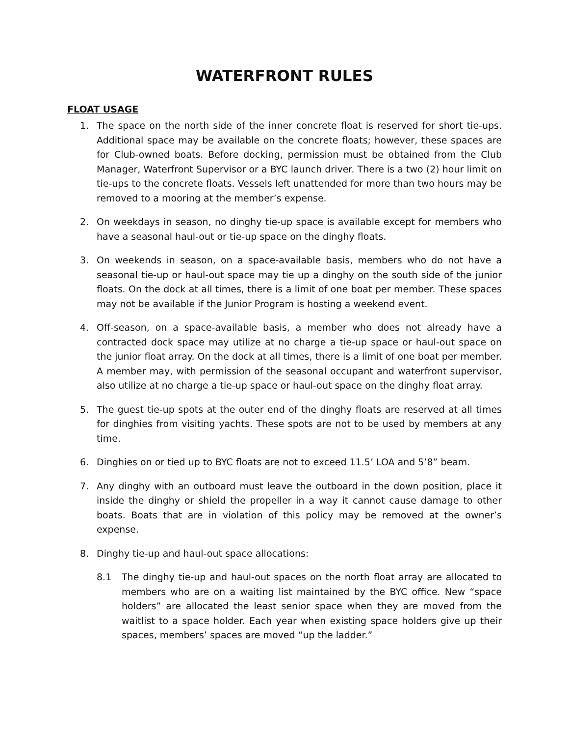WATERFRONT RULES
FLOAT USAGE
1. The space on the north side of the inner concrete float is reserved for short tie-ups. Additional space may be available on the concrete floats; however, these spaces are for Club-owned boats. Before docking, permission must be obtained from the Club Manager, Waterfront Supervisor or a BYC launch driver. There is a two (2) hour limit on tie-ups to the concrete floats. Vessels left unattended for more than two hours may be removed to a mooring at the member’s expense.
2. On weekdays in season, no dinghy tie-up space is available except for members who have a seasonal haul-out or tie-up space on the dinghy floats.
3. On weekends in season, on a space-available basis, members who do not have a seasonal tie-up or haul-out space may tie up a dinghy on the south side of the junior floats. On the dock at all times, there is a limit of one boat per member. These spaces may not be available if the Junior Program is hosting a weekend event.
4. Off-season, on a space-available basis, a member who does not already have a contracted dock space may utilize at no charge a tie-up space or haul-out space on the junior float array. On the dock at all times, there is a limit of one boat per member. A member may, with permission of the seasonal occupant and waterfront supervisor, also utilize at no charge a tie-up space or haul-out space on the dinghy float array.
5. The guest tie-up spots at the outer end of the dinghy floats are reserved at all times for dinghies from visiting yachts. These spots are not to be used by members at any time.
6. Dinghies on or tied up to BYC floats are not to exceed 11.5’ LOA and 5’8” beam.
7. Any dinghy with an outboard must leave the outboard in the down position, place it inside the dinghy or shield the propeller in a way it cannot cause damage to other boats. Boats that are in violation of this policy may be removed at the owner’s expense.
8. Dinghy tie-up and haul-out space allocations:
8.1 The dinghy tie-up and haul-out spaces on the north float array are allocated to members who are on a waiting list maintained by the BYC office. New “space holders” are allocated the least senior space when they are moved from the waitlist to a space holder. Each year when existing space holders give up their spaces, members’ spaces are moved “up the ladder.”